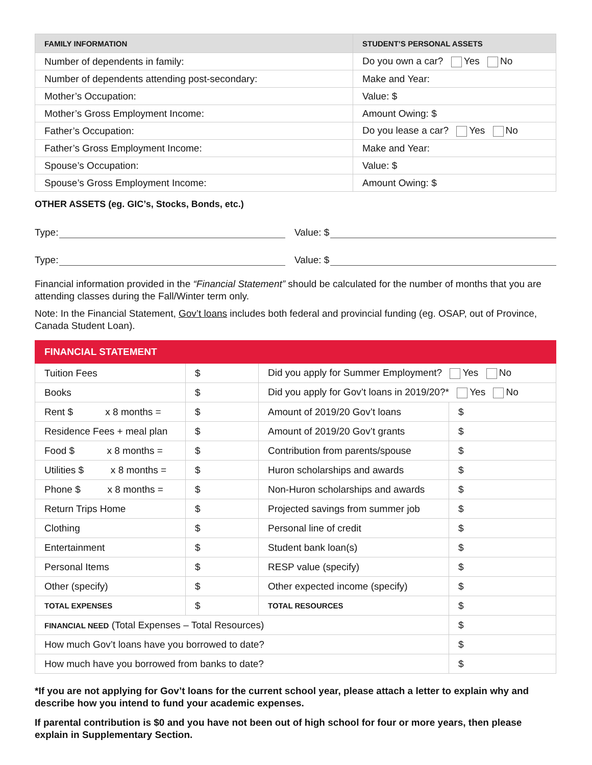| FAMILY INFORMATION | STUDENT’S PERSONAL ASSETS |
| --- | --- |
| Number of dependents in family: | Do you own a car? Yes No |
| Number of dependents attending post-secondary: | Make and Year: |
| Mother’s Occupation: | Value: $ |
| Mother’s Gross Employment Income: | Amount Owing: $ |
| Father’s Occupation: | Do you lease a car? Yes No |
| Father’s Gross Employment Income: | Make and Year: |
| Spouse’s Occupation: | Value: $ |
| Spouse’s Gross Employment Income: | Amount Owing: $ |
OTHER ASSETS (eg. GIC’s, Stocks, Bonds, etc.)
Type: Value: $
Type: Value: $
Financial information provided in the “Financial Statement” should be calculated for the number of months that you are attending classes during the Fall/Winter term only.
Note: In the Financial Statement, Gov’t loans includes both federal and provincial funding (eg. OSAP, out of Province, Canada Student Loan).
| FINANCIAL STATEMENT | | | |
| Tuition Fees | $ | Did you apply for Summer Employment? Yes No | |
| Books | $ | Did you apply for Gov’t loans in 2019/20?* Yes No | |
| Rent $ x 8 months = | $ | Amount of 2019/20 Gov’t loans | $ |
| Residence Fees + meal plan | $ | Amount of 2019/20 Gov’t grants | $ |
| Food $ x 8 months = | $ | Contribution from parents/spouse | $ |
| Utilities $ x 8 months = | $ | Huron scholarships and awards | $ |
| Phone $ x 8 months = | $ | Non-Huron scholarships and awards | $ |
| Return Trips Home | $ | Projected savings from summer job | $ |
| Clothing | $ | Personal line of credit | $ |
| Entertainment | $ | Student bank loan(s) | $ |
| Personal Items | $ | RESP value (specify) | $ |
| Other (specify) | $ | Other expected income (specify) | $ |
| TOTAL EXPENSES | $ | TOTAL RESOURCES | $ |
| FINANCIAL NEED (Total Expenses – Total Resources) | | | $ |
| How much Gov’t loans have you borrowed to date? | | | $ |
| How much have you borrowed from banks to date? | | | $ |
*If you are not applying for Gov’t loans for the current school year, please attach a letter to explain why and describe how you intend to fund your academic expenses.
If parental contribution is $0 and you have not been out of high school for four or more years, then please explain in Supplementary Section.